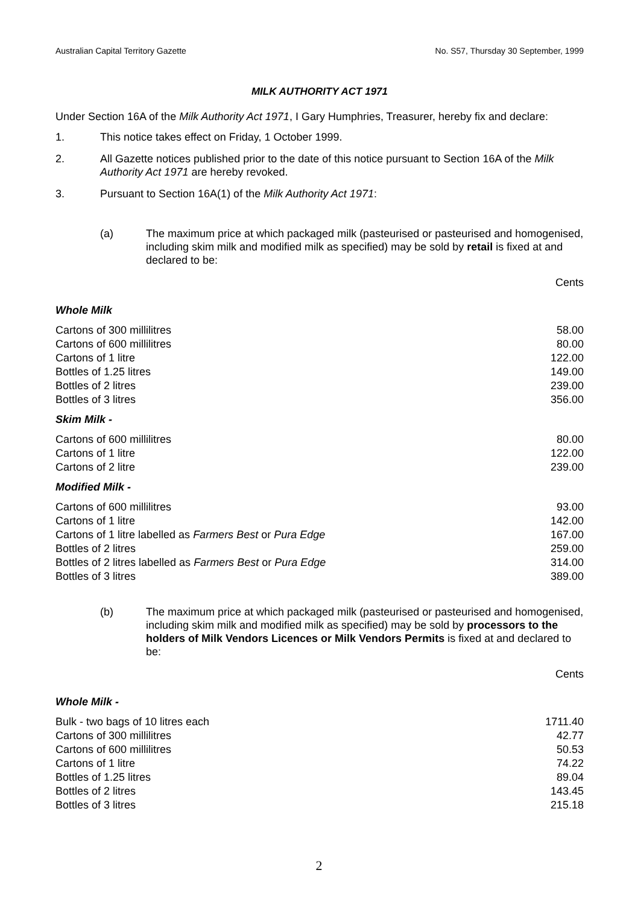Australian Capital Territory Gazette No. S57, Thursday 30 September, 1999
MILK AUTHORITY ACT 1971
Under Section 16A of the Milk Authority Act 1971, I Gary Humphries, Treasurer, hereby fix and declare:
1. This notice takes effect on Friday, 1 October 1999.
2. All Gazette notices published prior to the date of this notice pursuant to Section 16A of the Milk Authority Act 1971 are hereby revoked.
3. Pursuant to Section 16A(1) of the Milk Authority Act 1971:
(a) The maximum price at which packaged milk (pasteurised or pasteurised and homogenised, including skim milk and modified milk as specified) may be sold by retail is fixed at and declared to be:
Cents
| Whole Milk | |
| Cartons of 300 millilitres | 58.00 |
| Cartons of 600 millilitres | 80.00 |
| Cartons of 1 litre | 122.00 |
| Bottles of 1.25 litres | 149.00 |
| Bottles of 2 litres | 239.00 |
| Bottles of 3 litres | 356.00 |
| Skim Milk - | |
| Cartons of 600 millilitres | 80.00 |
| Cartons of 1 litre | 122.00 |
| Cartons of 2 litre | 239.00 |
| Modified Milk - | |
| Cartons of 600 millilitres | 93.00 |
| Cartons of 1 litre | 142.00 |
| Cartons of 1 litre labelled as Farmers Best or Pura Edge | 167.00 |
| Bottles of 2 litres | 259.00 |
| Bottles of 2 litres labelled as Farmers Best or Pura Edge | 314.00 |
| Bottles of 3 litres | 389.00 |
(b) The maximum price at which packaged milk (pasteurised or pasteurised and homogenised, including skim milk and modified milk as specified) may be sold by processors to the holders of Milk Vendors Licences or Milk Vendors Permits is fixed at and declared to be:
Cents
| Whole Milk - | |
| Bulk - two bags of 10 litres each | 1711.40 |
| Cartons of 300 millilitres | 42.77 |
| Cartons of 600 millilitres | 50.53 |
| Cartons of 1 litre | 74.22 |
| Bottles of 1.25 litres | 89.04 |
| Bottles of 2 litres | 143.45 |
| Bottles of 3 litres | 215.18 |
2